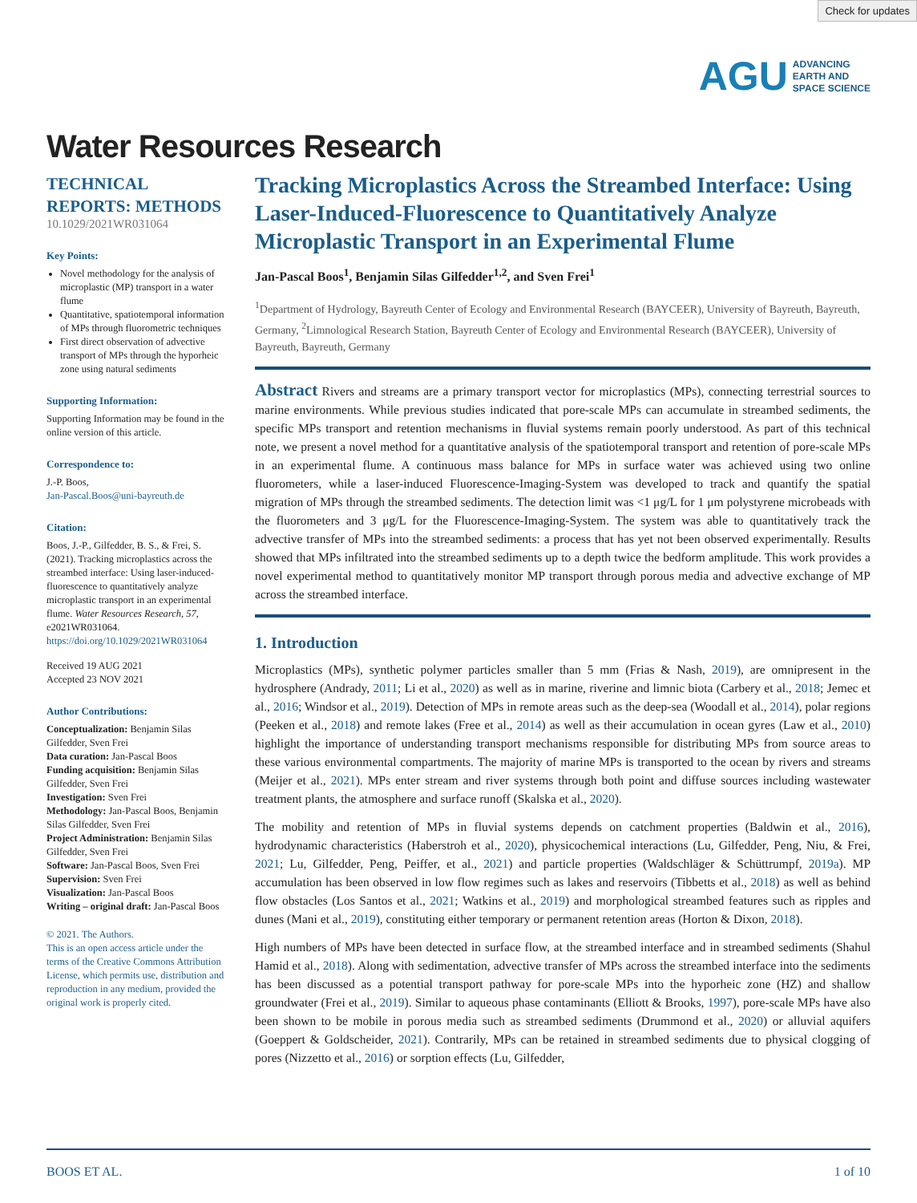Check for updates
AGU ADVANCING
EARTH AND
SPACE SCIENCE
Water Resources Research
TECHNICAL
REPORTS: METHODS
10.1029/2021WR031064
Key Points:
Novel methodology for the analysis of microplastic (MP) transport in a water flume
Quantitative, spatiotemporal information of MPs through fluorometric techniques
First direct observation of advective transport of MPs through the hyporheic zone using natural sediments
Supporting Information:
Supporting Information may be found in the online version of this article.
Correspondence to:
J.-P. Boos,
Jan-Pascal.Boos@uni-bayreuth.de
Citation:
Boos, J.-P., Gilfedder, B. S., & Frei, S. (2021). Tracking microplastics across the streambed interface: Using laser-induced-fluorescence to quantitatively analyze microplastic transport in an experimental flume. Water Resources Research, 57, e2021WR031064. https://doi.org/10.1029/2021WR031064
Received 19 AUG 2021
Accepted 23 NOV 2021
Author Contributions:
Conceptualization: Benjamin Silas Gilfedder, Sven Frei
Data curation: Jan-Pascal Boos
Funding acquisition: Benjamin Silas Gilfedder, Sven Frei
Investigation: Sven Frei
Methodology: Jan-Pascal Boos, Benjamin Silas Gilfedder, Sven Frei
Project Administration: Benjamin Silas Gilfedder, Sven Frei
Software: Jan-Pascal Boos, Sven Frei
Supervision: Sven Frei
Visualization: Jan-Pascal Boos
Writing – original draft: Jan-Pascal Boos
© 2021. The Authors.
This is an open access article under the terms of the Creative Commons Attribution License, which permits use, distribution and reproduction in any medium, provided the original work is properly cited.
Tracking Microplastics Across the Streambed Interface: Using Laser-Induced-Fluorescence to Quantitatively Analyze Microplastic Transport in an Experimental Flume
Jan-Pascal Boos<sup>1</sup>, Benjamin Silas Gilfedder<sup>1,2</sup>, and Sven Frei<sup>1</sup>
<sup>1</sup> Department of Hydrology, Bayreuth Center of Ecology and Environmental Research (BAYCEER), University of Bayreuth, Bayreuth, Germany, <sup>2</sup>Limnological Research Station, Bayreuth Center of Ecology and Environmental Research (BAYCEER), University of Bayreuth, Bayreuth, Germany
Abstract Rivers and streams are a primary transport vector for microplastics (MPs), connecting terrestrial sources to marine environments. While previous studies indicated that pore-scale MPs can accumulate in streambed sediments, the specific MPs transport and retention mechanisms in fluvial systems remain poorly understood. As part of this technical note, we present a novel method for a quantitative analysis of the spatiotemporal transport and retention of pore-scale MPs in an experimental flume. A continuous mass balance for MPs in surface water was achieved using two online fluorometers, while a laser-induced Fluorescence-Imaging-System was developed to track and quantify the spatial migration of MPs through the streambed sediments. The detection limit was <1 μg/L for 1 μm polystyrene microbeads with the fluorometers and 3 μg/L for the Fluorescence-Imaging-System. The system was able to quantitatively track the advective transfer of MPs into the streambed sediments: a process that has yet not been observed experimentally. Results showed that MPs infiltrated into the streambed sediments up to a depth twice the bedform amplitude. This work provides a novel experimental method to quantitatively monitor MP transport through porous media and advective exchange of MP across the streambed interface.
1. Introduction
Microplastics (MPs), synthetic polymer particles smaller than 5 mm (Frias & Nash, 2019), are omnipresent in the hydrosphere (Andrady, 2011; Li et al., 2020) as well as in marine, riverine and limnic biota (Carbery et al., 2018; Jemec et al., 2016; Windsor et al., 2019). Detection of MPs in remote areas such as the deep-sea (Woodall et al., 2014), polar regions (Peeken et al., 2018) and remote lakes (Free et al., 2014) as well as their accumulation in ocean gyres (Law et al., 2010) highlight the importance of understanding transport mechanisms responsible for distributing MPs from source areas to these various environmental compartments. The majority of marine MPs is transported to the ocean by rivers and streams (Meijer et al., 2021). MPs enter stream and river systems through both point and diffuse sources including wastewater treatment plants, the atmosphere and surface runoff (Skalska et al., 2020).
The mobility and retention of MPs in fluvial systems depends on catchment properties (Baldwin et al., 2016), hydrodynamic characteristics (Haberstroh et al., 2020), physicochemical interactions (Lu, Gilfedder, Peng, Niu, & Frei, 2021; Lu, Gilfedder, Peng, Peiffer, et al., 2021) and particle properties (Waldschläger & Schüttrumpf, 2019a). MP accumulation has been observed in low flow regimes such as lakes and reservoirs (Tibbetts et al., 2018) as well as behind flow obstacles (Los Santos et al., 2021; Watkins et al., 2019) and morphological streambed features such as ripples and dunes (Mani et al., 2019), constituting either temporary or permanent retention areas (Horton & Dixon, 2018).
High numbers of MPs have been detected in surface flow, at the streambed interface and in streambed sediments (Shahul Hamid et al., 2018). Along with sedimentation, advective transfer of MPs across the streambed interface into the sediments has been discussed as a potential transport pathway for pore-scale MPs into the hyporheic zone (HZ) and shallow groundwater (Frei et al., 2019). Similar to aqueous phase contaminants (Elliott & Brooks, 1997), pore-scale MPs have also been shown to be mobile in porous media such as streambed sediments (Drummond et al., 2020) or alluvial aquifers (Goeppert & Goldscheider, 2021). Contrarily, MPs can be retained in streambed sediments due to physical clogging of pores (Nizzetto et al., 2016) or sorption effects (Lu, Gilfedder,
BOOS ET AL. 1 of 10